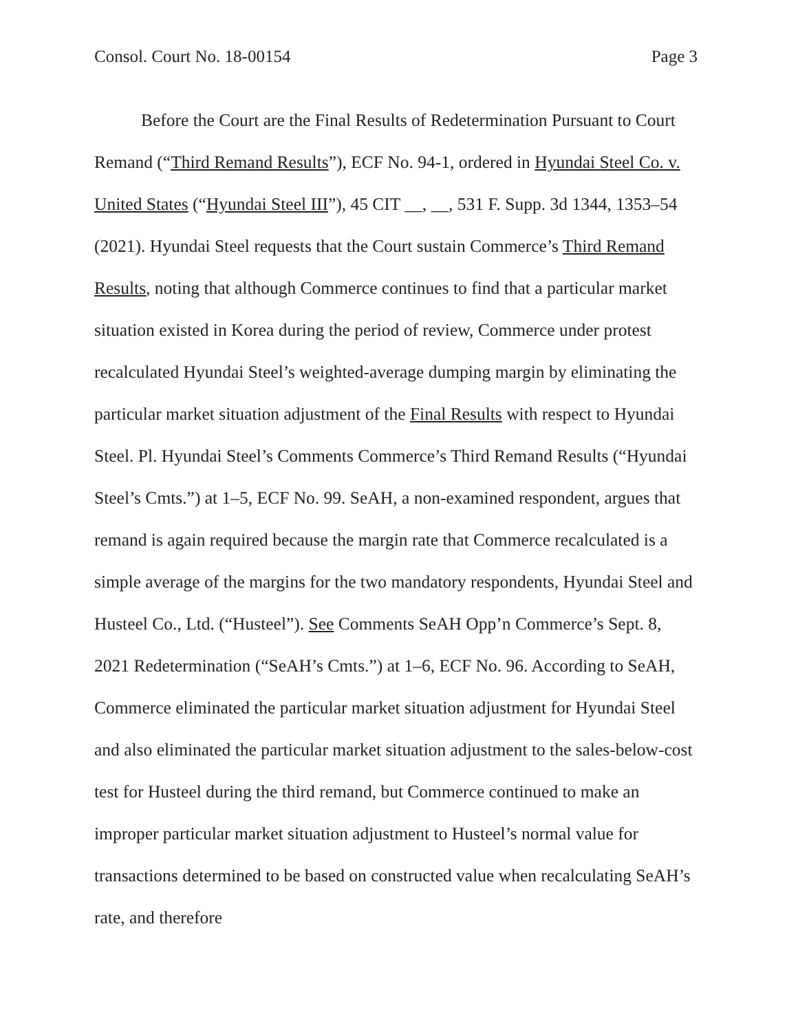Consol. Court No. 18-00154 Page 3
Before the Court are the Final Results of Redetermination Pursuant to Court Remand (“Third Remand Results”), ECF No. 94-1, ordered in Hyundai Steel Co. v. United States (“Hyundai Steel III”), 45 CIT __, __, 531 F. Supp. 3d 1344, 1353–54 (2021). Hyundai Steel requests that the Court sustain Commerce’s Third Remand Results, noting that although Commerce continues to find that a particular market situation existed in Korea during the period of review, Commerce under protest recalculated Hyundai Steel’s weighted-average dumping margin by eliminating the particular market situation adjustment of the Final Results with respect to Hyundai Steel. Pl. Hyundai Steel’s Comments Commerce’s Third Remand Results (“Hyundai Steel’s Cmts.”) at 1–5, ECF No. 99. SeAH, a non-examined respondent, argues that remand is again required because the margin rate that Commerce recalculated is a simple average of the margins for the two mandatory respondents, Hyundai Steel and Husteel Co., Ltd. (“Husteel”). See Comments SeAH Opp’n Commerce’s Sept. 8, 2021 Redetermination (“SeAH’s Cmts.”) at 1–6, ECF No. 96. According to SeAH, Commerce eliminated the particular market situation adjustment for Hyundai Steel and also eliminated the particular market situation adjustment to the sales-below-cost test for Husteel during the third remand, but Commerce continued to make an improper particular market situation adjustment to Husteel’s normal value for transactions determined to be based on constructed value when recalculating SeAH’s rate, and therefore